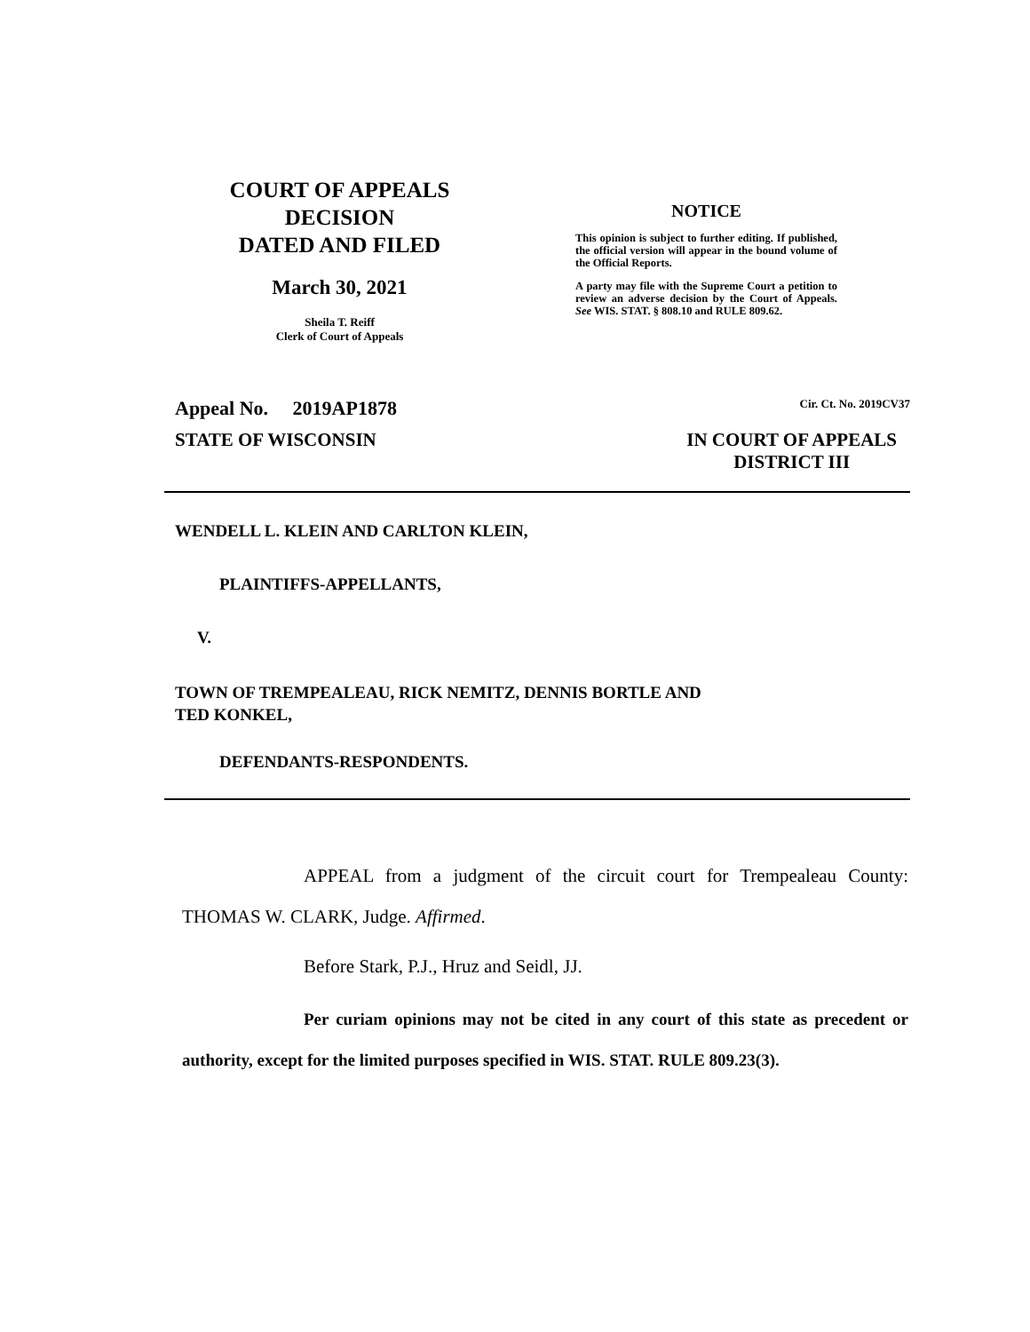COURT OF APPEALS
DECISION
DATED AND FILED
March 30, 2021
Sheila T. Reiff
Clerk of Court of Appeals
NOTICE
This opinion is subject to further editing. If published, the official version will appear in the bound volume of the Official Reports.
A party may file with the Supreme Court a petition to review an adverse decision by the Court of Appeals. See WIS. STAT. § 808.10 and RULE 809.62.
Appeal No. 2019AP1878 Cir. Ct. No. 2019CV37
STATE OF WISCONSIN IN COURT OF APPEALS
DISTRICT III
WENDELL L. KLEIN AND CARLTON KLEIN,
PLAINTIFFS-APPELLANTS,
V.
TOWN OF TREMPEALEAU, RICK NEMITZ, DENNIS BORTLE AND
TED KONKEL,
DEFENDANTS-RESPONDENTS.
APPEAL from a judgment of the circuit court for Trempealeau County: THOMAS W. CLARK, Judge. Affirmed.
Before Stark, P.J., Hruz and Seidl, JJ.
Per curiam opinions may not be cited in any court of this state as precedent or authority, except for the limited purposes specified in WIS. STAT. RULE 809.23(3).